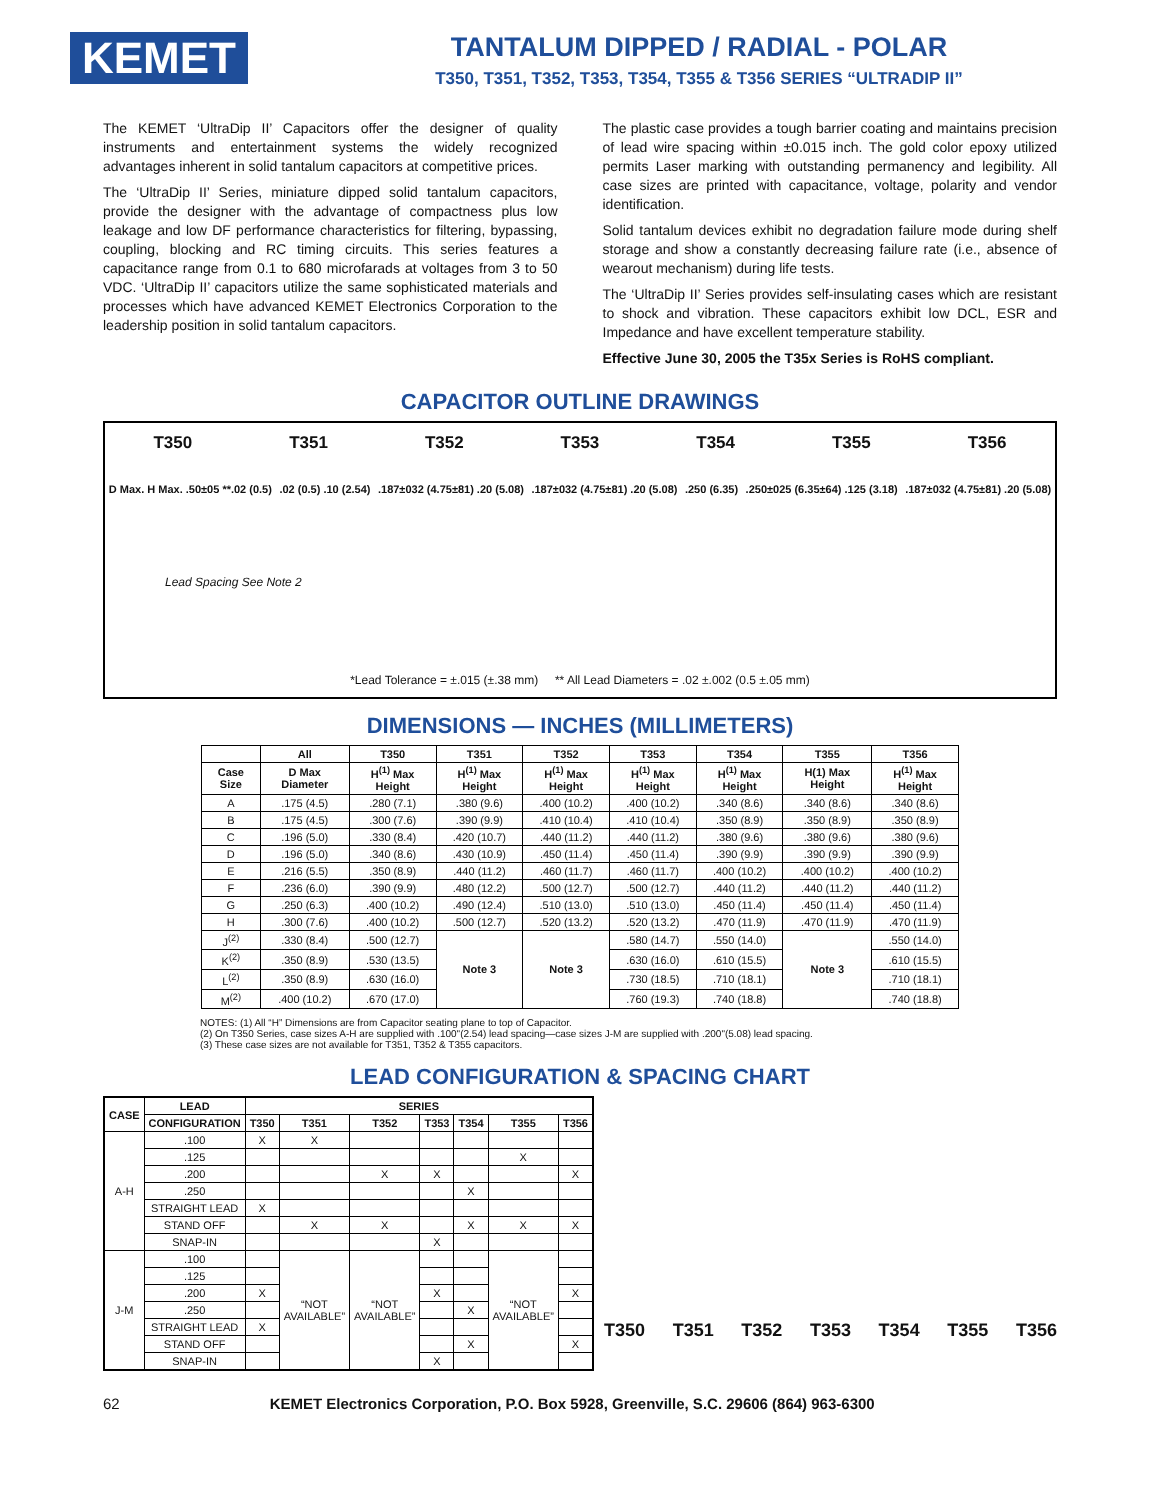KEMET
TANTALUM DIPPED / RADIAL - POLAR
T350, T351, T352, T353, T354, T355 & T356 SERIES “ULTRADIP II”
The KEMET ‘UltraDip II’ Capacitors offer the designer of quality instruments and entertainment systems the widely recognized advantages inherent in solid tantalum capacitors at competitive prices.
The ‘UltraDip II’ Series, miniature dipped solid tantalum capacitors, provide the designer with the advantage of compactness plus low leakage and low DF performance characteristics for filtering, bypassing, coupling, blocking and RC timing circuits. This series features a capacitance range from 0.1 to 680 microfarads at voltages from 3 to 50 VDC. ‘UltraDip II’ capacitors utilize the same sophisticated materials and processes which have advanced KEMET Electronics Corporation to the leadership position in solid tantalum capacitors.
The plastic case provides a tough barrier coating and maintains precision of lead wire spacing within ±0.015 inch. The gold color epoxy utilized permits Laser marking with outstanding permanency and legibility. All case sizes are printed with capacitance, voltage, polarity and vendor identification.
Solid tantalum devices exhibit no degradation failure mode during shelf storage and show a constantly decreasing failure rate (i.e., absence of wearout mechanism) during life tests.
The ‘UltraDip II’ Series provides self-insulating cases which are resistant to shock and vibration. These capacitors exhibit low DCL, ESR and Impedance and have excellent temperature stability.
Effective June 30, 2005 the T35x Series is RoHS compliant.
CAPACITOR OUTLINE DRAWINGS
T350 T351 T352 T353 T354 T355 T356
D Max. H Max. .50±05 **.02 (0.5).02 (0.5) .10 (2.54).187±032 (4.75±81) .20 (5.08).187±032 (4.75±81) .20 (5.08).250 (6.35).250±025 (6.35±64) .125 (3.18).187±032 (4.75±81) .20 (5.08)
Lead Spacing See Note 2
*Lead Tolerance = ±.015 (±.38 mm) ** All Lead Diameters = .02 ±.002 (0.5 ±.05 mm)
DIMENSIONS — INCHES (MILLIMETERS)
| | All | T350 | T351 | T352 | T353 | T354 | T355 | T356 |
| --- | --- | --- | --- | --- | --- | --- | --- | --- |
| Case Size | D Max Diameter | H<sup>(1)</sup> Max Height | H<sup>(1)</sup> Max Height | H<sup>(1)</sup> Max Height | H<sup>(1)</sup> Max Height | H<sup>(1)</sup> Max Height | H(1) Max Height | H<sup>(1)</sup> Max Height |
| A | .175 (4.5) | .280 (7.1) | .380 (9.6) | .400 (10.2) | .400 (10.2) | .340 (8.6) | .340 (8.6) | .340 (8.6) |
| B | .175 (4.5) | .300 (7.6) | .390 (9.9) | .410 (10.4) | .410 (10.4) | .350 (8.9) | .350 (8.9) | .350 (8.9) |
| C | .196 (5.0) | .330 (8.4) | .420 (10.7) | .440 (11.2) | .440 (11.2) | .380 (9.6) | .380 (9.6) | .380 (9.6) |
| D | .196 (5.0) | .340 (8.6) | .430 (10.9) | .450 (11.4) | .450 (11.4) | .390 (9.9) | .390 (9.9) | .390 (9.9) |
| E | .216 (5.5) | .350 (8.9) | .440 (11.2) | .460 (11.7) | .460 (11.7) | .400 (10.2) | .400 (10.2) | .400 (10.2) |
| F | .236 (6.0) | .390 (9.9) | .480 (12.2) | .500 (12.7) | .500 (12.7) | .440 (11.2) | .440 (11.2) | .440 (11.2) |
| G | .250 (6.3) | .400 (10.2) | .490 (12.4) | .510 (13.0) | .510 (13.0) | .450 (11.4) | .450 (11.4) | .450 (11.4) |
| H | .300 (7.6) | .400 (10.2) | .500 (12.7) | .520 (13.2) | .520 (13.2) | .470 (11.9) | .470 (11.9) | .470 (11.9) |
| J<sup>(2)</sup> | .330 (8.4) | .500 (12.7) | Note 3 | Note 3 | .580 (14.7) | .550 (14.0) | Note 3 | .550 (14.0) |
| K<sup>(2)</sup> | .350 (8.9) | .530 (13.5) | | | .630 (16.0) | .610 (15.5) | | .610 (15.5) |
| L<sup>(2)</sup> | .350 (8.9) | .630 (16.0) | | | .730 (18.5) | .710 (18.1) | | .710 (18.1) |
| M<sup>(2)</sup> | .400 (10.2) | .670 (17.0) | | | .760 (19.3) | .740 (18.8) | | .740 (18.8) |
NOTES: (1) All “H” Dimensions are from Capacitor seating plane to top of Capacitor.
(2) On T350 Series, case sizes A-H are supplied with .100"(2.54) lead spacing—case sizes J-M are supplied with .200"(5.08) lead spacing.
(3) These case sizes are not available for T351, T352 & T355 capacitors.
LEAD CONFIGURATION & SPACING CHART
| CASE | LEAD | SERIES | | | | | | |
| --- | --- | --- | --- | --- | --- | --- | --- | --- |
| | CONFIGURATION | T350 | T351 | T352 | T353 | T354 | T355 | T356 |
| A-H | .100 | X | X | | | | | |
| | .125 | | | | | | X | |
| | .200 | | | X | X | | | X |
| | .250 | | | | | X | | |
| | STRAIGHT LEAD | X | | | | | | |
| | STAND OFF | | X | X | | X | X | X |
| | SNAP-IN | | | | X | | | |
| J-M | .100 | | “NOT AVAILABLE” | “NOT AVAILABLE” | | | “NOT AVAILABLE” | |
| | .125 | | | | | | | |
| | .200 | X | | | X | | | X |
| | .250 | | | | | X | | |
| | STRAIGHT LEAD | X | | | | | | |
| | STAND OFF | | | | | X | | X |
| | SNAP-IN | | | | X | | | |
T350 T351 T352 T353 T354 T355 T356
62 KEMET Electronics Corporation, P.O. Box 5928, Greenville, S.C. 29606 (864) 963-6300